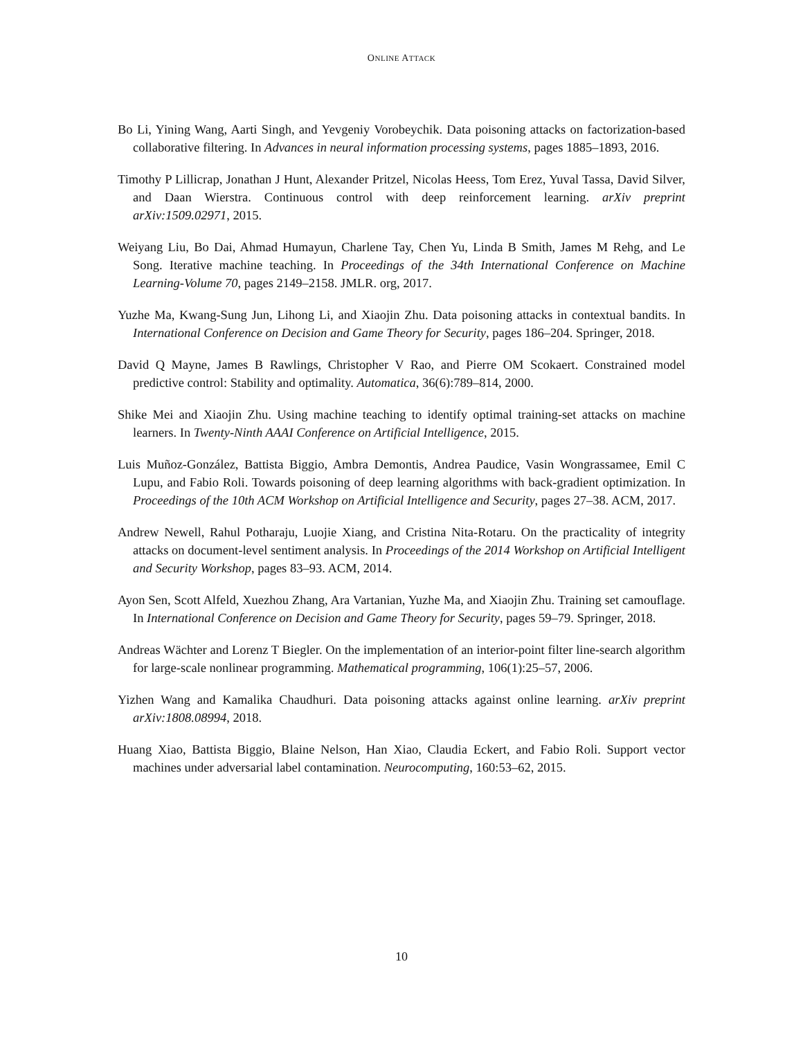ONLINE ATTACK
Bo Li, Yining Wang, Aarti Singh, and Yevgeniy Vorobeychik. Data poisoning attacks on factorization-based collaborative filtering. In Advances in neural information processing systems, pages 1885–1893, 2016.
Timothy P Lillicrap, Jonathan J Hunt, Alexander Pritzel, Nicolas Heess, Tom Erez, Yuval Tassa, David Silver, and Daan Wierstra. Continuous control with deep reinforcement learning. arXiv preprint arXiv:1509.02971, 2015.
Weiyang Liu, Bo Dai, Ahmad Humayun, Charlene Tay, Chen Yu, Linda B Smith, James M Rehg, and Le Song. Iterative machine teaching. In Proceedings of the 34th International Conference on Machine Learning-Volume 70, pages 2149–2158. JMLR. org, 2017.
Yuzhe Ma, Kwang-Sung Jun, Lihong Li, and Xiaojin Zhu. Data poisoning attacks in contextual bandits. In International Conference on Decision and Game Theory for Security, pages 186–204. Springer, 2018.
David Q Mayne, James B Rawlings, Christopher V Rao, and Pierre OM Scokaert. Constrained model predictive control: Stability and optimality. Automatica, 36(6):789–814, 2000.
Shike Mei and Xiaojin Zhu. Using machine teaching to identify optimal training-set attacks on machine learners. In Twenty-Ninth AAAI Conference on Artificial Intelligence, 2015.
Luis Muñoz-González, Battista Biggio, Ambra Demontis, Andrea Paudice, Vasin Wongrassamee, Emil C Lupu, and Fabio Roli. Towards poisoning of deep learning algorithms with back-gradient optimization. In Proceedings of the 10th ACM Workshop on Artificial Intelligence and Security, pages 27–38. ACM, 2017.
Andrew Newell, Rahul Potharaju, Luojie Xiang, and Cristina Nita-Rotaru. On the practicality of integrity attacks on document-level sentiment analysis. In Proceedings of the 2014 Workshop on Artificial Intelligent and Security Workshop, pages 83–93. ACM, 2014.
Ayon Sen, Scott Alfeld, Xuezhou Zhang, Ara Vartanian, Yuzhe Ma, and Xiaojin Zhu. Training set camouflage. In International Conference on Decision and Game Theory for Security, pages 59–79. Springer, 2018.
Andreas Wächter and Lorenz T Biegler. On the implementation of an interior-point filter line-search algorithm for large-scale nonlinear programming. Mathematical programming, 106(1):25–57, 2006.
Yizhen Wang and Kamalika Chaudhuri. Data poisoning attacks against online learning. arXiv preprint arXiv:1808.08994, 2018.
Huang Xiao, Battista Biggio, Blaine Nelson, Han Xiao, Claudia Eckert, and Fabio Roli. Support vector machines under adversarial label contamination. Neurocomputing, 160:53–62, 2015.
10